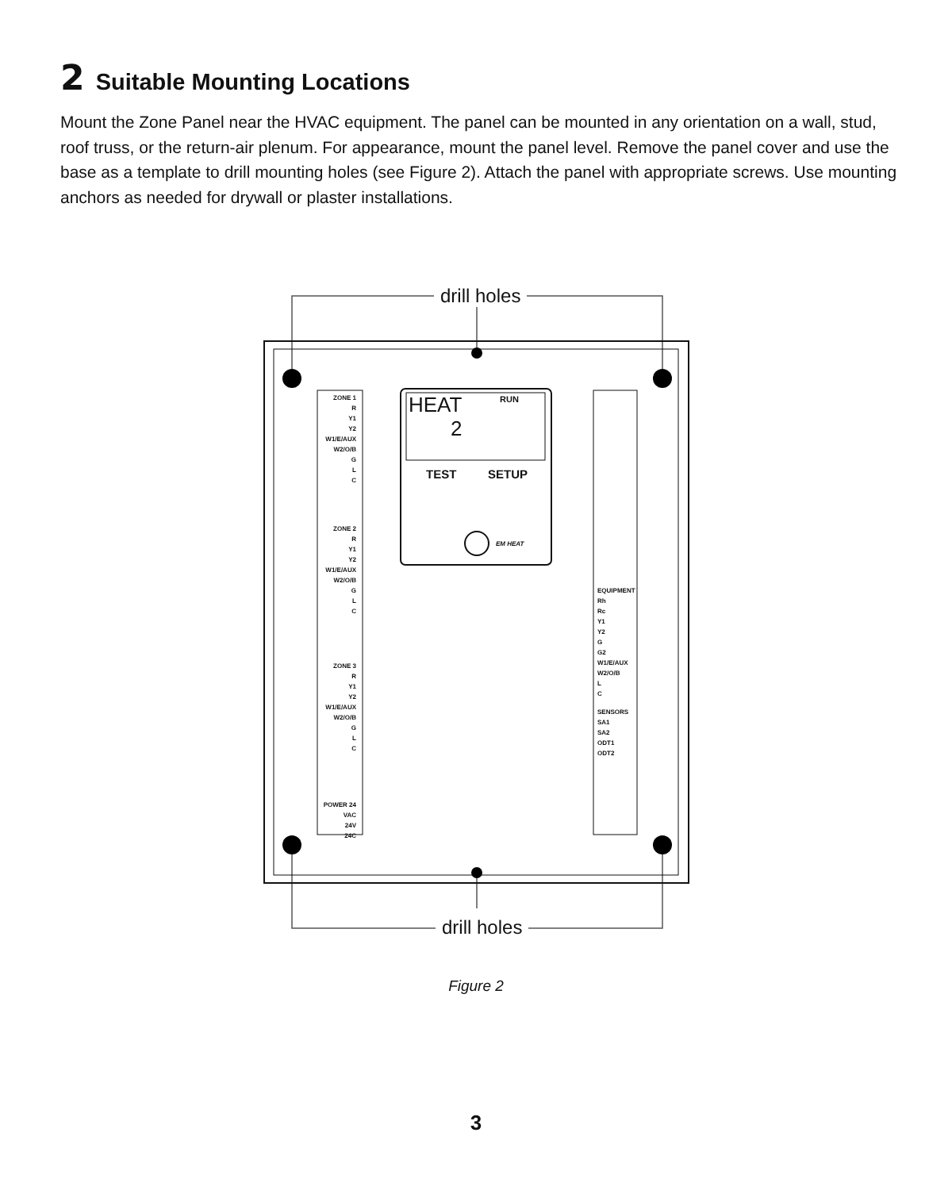2 Suitable Mounting Locations
Mount the Zone Panel near the HVAC equipment. The panel can be mounted in any orientation on a wall, stud, roof truss, or the return-air plenum. For appearance, mount the panel level. Remove the panel cover and use the base as a template to drill mounting holes (see Figure 2). Attach the panel with appropriate screws. Use mounting anchors as needed for drywall or plaster installations.
drill holes
drill holes
ZONE 1
R
Y1
Y2
W1/E/AUX
W2/O/B
G
L
C
HEAT
2
RUN
TEST SETUP
EM HEAT
ZONE 2
R
Y1
Y2
W1/E/AUX
W2/O/B
G
L
C
ZONE 3
R
Y1
Y2
W1/E/AUX
W2/O/B
G
L
C
POWER 24 VAC
24V
24C
EQUIPMENT
Rh
Rc
Y1
Y2
G
G2
W1/E/AUX
W2/O/B
L
C
SENSORS
SA1
SA2
ODT1
ODT2
Figure 2
3